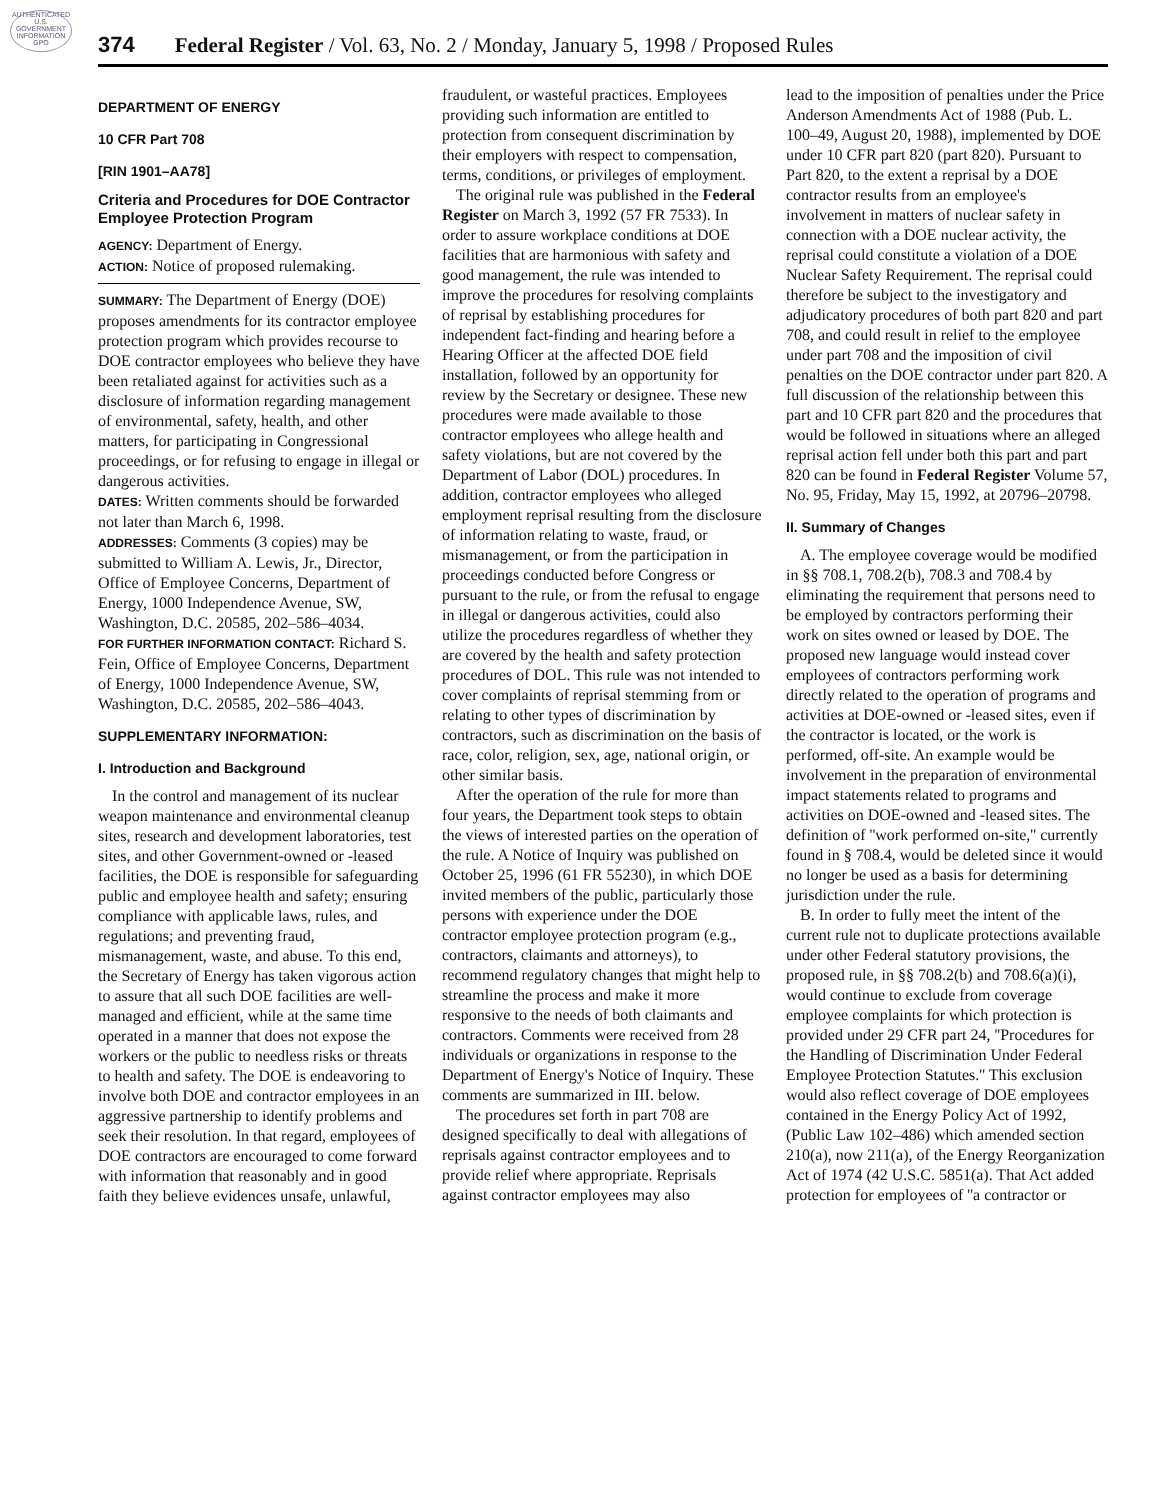AUTHENTICATED U.S. GOVERNMENT INFORMATION GPO
374 Federal Register / Vol. 63, No. 2 / Monday, January 5, 1998 / Proposed Rules
DEPARTMENT OF ENERGY
10 CFR Part 708
[RIN 1901–AA78]
Criteria and Procedures for DOE Contractor Employee Protection Program
AGENCY: Department of Energy.
ACTION: Notice of proposed rulemaking.
SUMMARY: The Department of Energy (DOE) proposes amendments for its contractor employee protection program which provides recourse to DOE contractor employees who believe they have been retaliated against for activities such as a disclosure of information regarding management of environmental, safety, health, and other matters, for participating in Congressional proceedings, or for refusing to engage in illegal or dangerous activities.
DATES: Written comments should be forwarded not later than March 6, 1998.
ADDRESSES: Comments (3 copies) may be submitted to William A. Lewis, Jr., Director, Office of Employee Concerns, Department of Energy, 1000 Independence Avenue, SW, Washington, D.C. 20585, 202–586–4034.
FOR FURTHER INFORMATION CONTACT: Richard S. Fein, Office of Employee Concerns, Department of Energy, 1000 Independence Avenue, SW, Washington, D.C. 20585, 202–586–4043.
SUPPLEMENTARY INFORMATION:
I. Introduction and Background
In the control and management of its nuclear weapon maintenance and environmental cleanup sites, research and development laboratories, test sites, and other Government-owned or -leased facilities, the DOE is responsible for safeguarding public and employee health and safety; ensuring compliance with applicable laws, rules, and regulations; and preventing fraud, mismanagement, waste, and abuse. To this end, the Secretary of Energy has taken vigorous action to assure that all such DOE facilities are well-managed and efficient, while at the same time operated in a manner that does not expose the workers or the public to needless risks or threats to health and safety. The DOE is endeavoring to involve both DOE and contractor employees in an aggressive partnership to identify problems and seek their resolution. In that regard, employees of DOE contractors are encouraged to come forward with information that reasonably and in good faith they believe evidences unsafe, unlawful,
fraudulent, or wasteful practices. Employees providing such information are entitled to protection from consequent discrimination by their employers with respect to compensation, terms, conditions, or privileges of employment.
The original rule was published in the Federal Register on March 3, 1992 (57 FR 7533). In order to assure workplace conditions at DOE facilities that are harmonious with safety and good management, the rule was intended to improve the procedures for resolving complaints of reprisal by establishing procedures for independent fact-finding and hearing before a Hearing Officer at the affected DOE field installation, followed by an opportunity for review by the Secretary or designee. These new procedures were made available to those contractor employees who allege health and safety violations, but are not covered by the Department of Labor (DOL) procedures. In addition, contractor employees who alleged employment reprisal resulting from the disclosure of information relating to waste, fraud, or mismanagement, or from the participation in proceedings conducted before Congress or pursuant to the rule, or from the refusal to engage in illegal or dangerous activities, could also utilize the procedures regardless of whether they are covered by the health and safety protection procedures of DOL. This rule was not intended to cover complaints of reprisal stemming from or relating to other types of discrimination by contractors, such as discrimination on the basis of race, color, religion, sex, age, national origin, or other similar basis.
After the operation of the rule for more than four years, the Department took steps to obtain the views of interested parties on the operation of the rule. A Notice of Inquiry was published on October 25, 1996 (61 FR 55230), in which DOE invited members of the public, particularly those persons with experience under the DOE contractor employee protection program (e.g., contractors, claimants and attorneys), to recommend regulatory changes that might help to streamline the process and make it more responsive to the needs of both claimants and contractors. Comments were received from 28 individuals or organizations in response to the Department of Energy's Notice of Inquiry. These comments are summarized in III. below.
The procedures set forth in part 708 are designed specifically to deal with allegations of reprisals against contractor employees and to provide relief where appropriate. Reprisals against contractor employees may also
lead to the imposition of penalties under the Price Anderson Amendments Act of 1988 (Pub. L. 100–49, August 20, 1988), implemented by DOE under 10 CFR part 820 (part 820). Pursuant to Part 820, to the extent a reprisal by a DOE contractor results from an employee's involvement in matters of nuclear safety in connection with a DOE nuclear activity, the reprisal could constitute a violation of a DOE Nuclear Safety Requirement. The reprisal could therefore be subject to the investigatory and adjudicatory procedures of both part 820 and part 708, and could result in relief to the employee under part 708 and the imposition of civil penalties on the DOE contractor under part 820. A full discussion of the relationship between this part and 10 CFR part 820 and the procedures that would be followed in situations where an alleged reprisal action fell under both this part and part 820 can be found in Federal Register Volume 57, No. 95, Friday, May 15, 1992, at 20796–20798.
II. Summary of Changes
A. The employee coverage would be modified in §§ 708.1, 708.2(b), 708.3 and 708.4 by eliminating the requirement that persons need to be employed by contractors performing their work on sites owned or leased by DOE. The proposed new language would instead cover employees of contractors performing work directly related to the operation of programs and activities at DOE-owned or -leased sites, even if the contractor is located, or the work is performed, off-site. An example would be involvement in the preparation of environmental impact statements related to programs and activities on DOE-owned and -leased sites. The definition of ''work performed on-site,'' currently found in § 708.4, would be deleted since it would no longer be used as a basis for determining jurisdiction under the rule.
B. In order to fully meet the intent of the current rule not to duplicate protections available under other Federal statutory provisions, the proposed rule, in §§ 708.2(b) and 708.6(a)(i), would continue to exclude from coverage employee complaints for which protection is provided under 29 CFR part 24, ''Procedures for the Handling of Discrimination Under Federal Employee Protection Statutes.'' This exclusion would also reflect coverage of DOE employees contained in the Energy Policy Act of 1992, (Public Law 102–486) which amended section 210(a), now 211(a), of the Energy Reorganization Act of 1974 (42 U.S.C. 5851(a). That Act added protection for employees of ''a contractor or